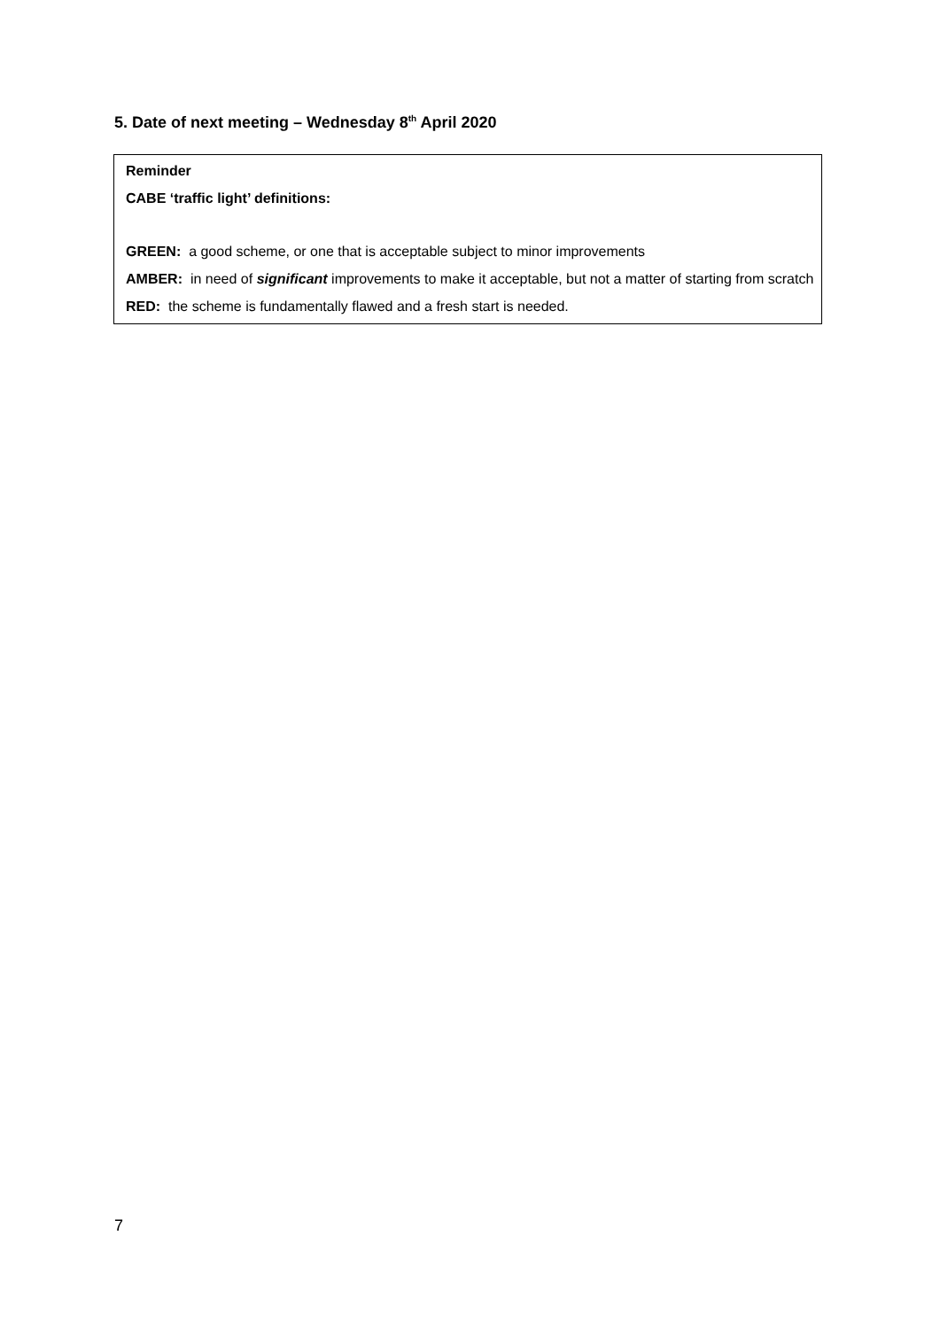5. Date of next meeting – Wednesday 8<sup>th</sup> April 2020
Reminder
CABE ‘traffic light’ definitions:
GREEN: a good scheme, or one that is acceptable subject to minor improvements
AMBER: in need of significant improvements to make it acceptable, but not a matter of starting from scratch
RED: the scheme is fundamentally flawed and a fresh start is needed.
7